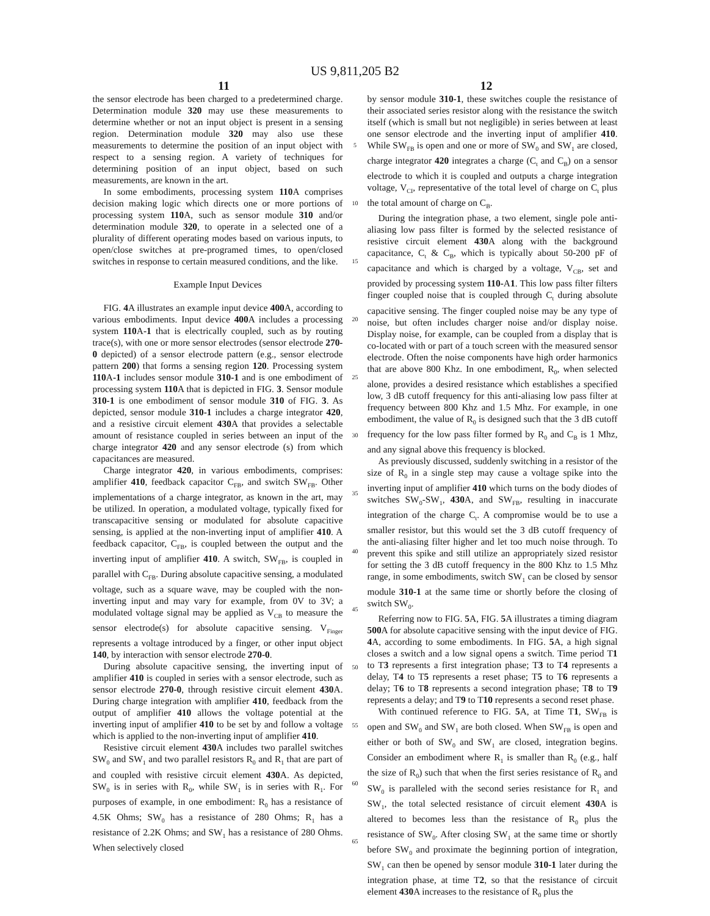US 9,811,205 B2
11 12
the sensor electrode has been charged to a predetermined charge. Determination module 320 may use these measurements to determine whether or not an input object is present in a sensing region. Determination module 320 may also use these measurements to determine the position of an input object with respect to a sensing region. A variety of techniques for determining position of an input object, based on such measurements, are known in the art.
In some embodiments, processing system 110 A comprises decision making logic which directs one or more portions of processing system 110 A, such as sensor module 310 and/or determination module 320, to operate in a selected one of a plurality of different operating modes based on various inputs, to open/close switches at pre-programed times, to open/closed switches in response to certain measured conditions, and the like.
Example Input Devices
FIG. 4 A illustrates an example input device 400 A, according to various embodiments. Input device 400 A includes a processing system 110 A-1 that is electrically coupled, such as by routing trace(s), with one or more sensor electrodes (sensor electrode 270-0 depicted) of a sensor electrode pattern (e.g., sensor electrode pattern 200) that forms a sensing region 120. Processing system 110 A-1 includes sensor module 310-1 and is one embodiment of processing system 110 A that is depicted in FIG. 3. Sensor module 310-1 is one embodiment of sensor module 310 of FIG. 3. As depicted, sensor module 310-1 includes a charge integrator 420, and a resistive circuit element 430 A that provides a selectable amount of resistance coupled in series between an input of the charge integrator 420 and any sensor electrode (s) from which capacitances are measured.
Charge integrator 420, in various embodiments, comprises: amplifier 410, feedback capacitor C<sub>FB</sub>, and switch SW<sub>FB</sub>. Other implementations of a charge integrator, as known in the art, may be utilized. In operation, a modulated voltage, typically fixed for transcapacitive sensing or modulated for absolute capacitive sensing, is applied at the non-inverting input of amplifier 410. A feedback capacitor, C<sub>FB</sub>, is coupled between the output and the inverting input of amplifier 410. A switch, SW<sub>FB</sub>, is coupled in parallel with C<sub>FB</sub>. During absolute capacitive sensing, a modulated voltage, such as a square wave, may be coupled with the non-inverting input and may vary for example, from 0V to 3V; a modulated voltage signal may be applied as V<sub>CB</sub> to measure the sensor electrode(s) for absolute capacitive sensing. V<sub>Finger</sub> represents a voltage introduced by a finger, or other input object 140, by interaction with sensor electrode 270-0.
During absolute capacitive sensing, the inverting input of amplifier 410 is coupled in series with a sensor electrode, such as sensor electrode 270-0, through resistive circuit element 430 A. During charge integration with amplifier 410, feedback from the output of amplifier 410 allows the voltage potential at the inverting input of amplifier 410 to be set by and follow a voltage which is applied to the non-inverting input of amplifier 410.
Resistive circuit element 430 A includes two parallel switches SW<sub>0</sub> and SW<sub>1</sub> and two parallel resistors R<sub>0</sub> and R<sub>1</sub> that are part of and coupled with resistive circuit element 430 A. As depicted, SW<sub>0</sub> is in series with R<sub>0</sub>, while SW<sub>1</sub> is in series with R<sub>1</sub>. For purposes of example, in one embodiment: R<sub>0</sub> has a resistance of 4.5K Ohms; SW<sub>0</sub> has a resistance of 280 Ohms; R<sub>1</sub> has a resistance of 2.2K Ohms; and SW<sub>1</sub> has a resistance of 280 Ohms. When selectively closed
5
10
15
20
25
30
35
40
45
50
55
60
65
by sensor module 310-1, these switches couple the resistance of their associated series resistor along with the resistance the switch itself (which is small but not negligible) in series between at least one sensor electrode and the inverting input of amplifier 410. While SW<sub>FB</sub> is open and one or more of SW<sub>0</sub> and SW<sub>1</sub> are closed, charge integrator 420 integrates a charge (C<sub>t</sub> and C<sub>B</sub>) on a sensor electrode to which it is coupled and outputs a charge integration voltage, V<sub>CI</sub>, representative of the total level of charge on C<sub>t</sub> plus the total amount of charge on C<sub>B</sub>.
During the integration phase, a two element, single pole anti-aliasing low pass filter is formed by the selected resistance of resistive circuit element 430 A along with the background capacitance, C<sub>t</sub> & C<sub>B</sub>, which is typically about 50-200 pF of capacitance and which is charged by a voltage, V<sub>CB</sub>, set and provided by processing system 110-A1. This low pass filter filters finger coupled noise that is coupled through C<sub>t</sub> during absolute capacitive sensing. The finger coupled noise may be any type of noise, but often includes charger noise and/or display noise. Display noise, for example, can be coupled from a display that is co-located with or part of a touch screen with the measured sensor electrode. Often the noise components have high order harmonics that are above 800 Khz. In one embodiment, R<sub>0</sub>, when selected alone, provides a desired resistance which establishes a specified low, 3 dB cutoff frequency for this anti-aliasing low pass filter at frequency between 800 Khz and 1.5 Mhz. For example, in one embodiment, the value of R<sub>0</sub> is designed such that the 3 dB cutoff frequency for the low pass filter formed by R<sub>0</sub> and C<sub>B</sub> is 1 Mhz, and any signal above this frequency is blocked.
As previously discussed, suddenly switching in a resistor of the size of R<sub>0</sub> in a single step may cause a voltage spike into the inverting input of amplifier 410 which turns on the body diodes of switches SW<sub>0</sub>-SW<sub>1</sub>, 430 A, and SW<sub>FB</sub>, resulting in inaccurate integration of the charge C<sub>t</sub>. A compromise would be to use a smaller resistor, but this would set the 3 dB cutoff frequency of the anti-aliasing filter higher and let too much noise through. To prevent this spike and still utilize an appropriately sized resistor for setting the 3 dB cutoff frequency in the 800 Khz to 1.5 Mhz range, in some embodiments, switch SW<sub>1</sub> can be closed by sensor module 310-1 at the same time or shortly before the closing of switch SW<sub>0</sub>.
Referring now to FIG. 5 A, FIG. 5 A illustrates a timing diagram 500 A for absolute capacitive sensing with the input device of FIG. 4 A, according to some embodiments. In FIG. 5 A, a high signal closes a switch and a low signal opens a switch. Time period T1 to T3 represents a first integration phase; T3 to T4 represents a delay, T4 to T5 represents a reset phase; T5 to T6 represents a delay; T6 to T8 represents a second integration phase; T8 to T9 represents a delay; and T9 to T10 represents a second reset phase.
With continued reference to FIG. 5 A, at Time T1, SW<sub>FB</sub> is open and SW<sub>0</sub> and SW<sub>1</sub> are both closed. When SW<sub>FB</sub> is open and either or both of SW<sub>0</sub> and SW<sub>1</sub> are closed, integration begins. Consider an embodiment where R<sub>1</sub> is smaller than R<sub>0</sub> (e.g., half the size of R<sub>0</sub>) such that when the first series resistance of R<sub>0</sub> and SW<sub>0</sub> is paralleled with the second series resistance for R<sub>1</sub> and SW<sub>1</sub>, the total selected resistance of circuit element 430 A is altered to becomes less than the resistance of R<sub>0</sub> plus the resistance of SW<sub>0</sub>. After closing SW<sub>1</sub> at the same time or shortly before SW<sub>0</sub> and proximate the beginning portion of integration, SW<sub>1</sub> can then be opened by sensor module 310-1 later during the integration phase, at time T2, so that the resistance of circuit element 430 A increases to the resistance of R<sub>0</sub> plus the